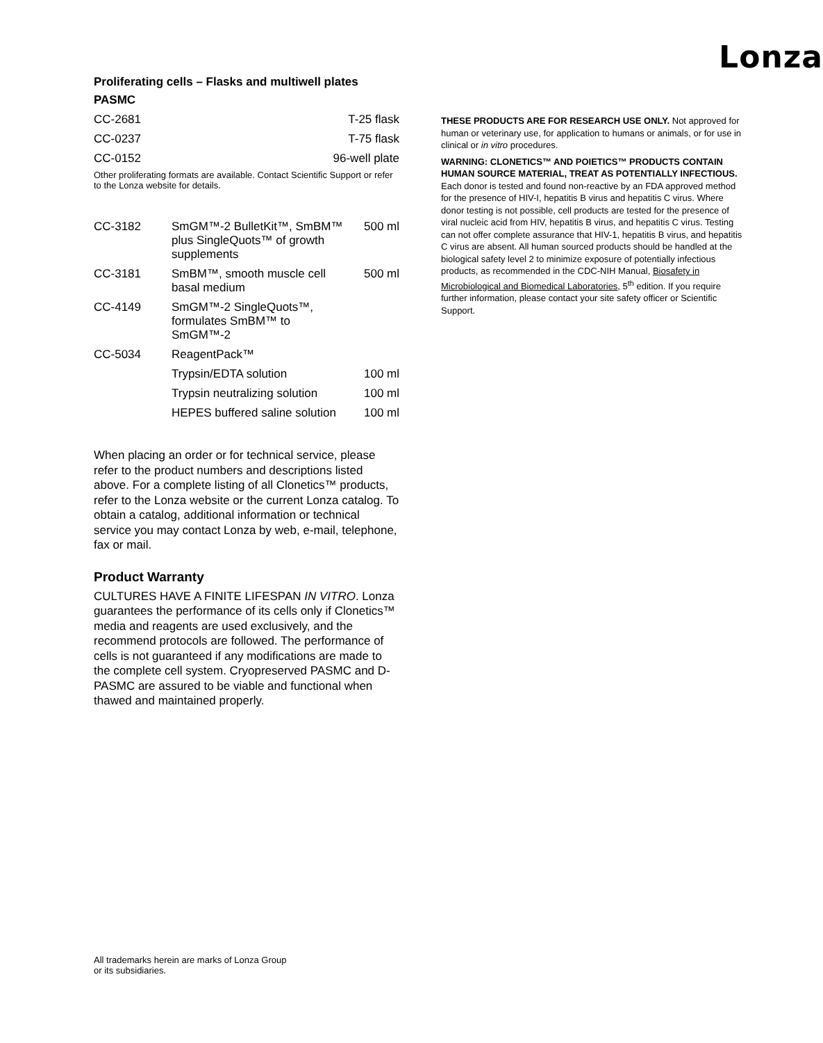Proliferating cells – Flasks and multiwell plates
PASMC
| CC-2681 | T-25 flask |
| CC-0237 | T-75 flask |
| CC-0152 | 96-well plate |
Other proliferating formats are available. Contact Scientific Support or refer to the Lonza website for details.
| CC-3182 | SmGM™-2 BulletKit™, SmBM™ plus SingleQuots™ of growth supplements | 500 ml |
| CC-3181 | SmBM™, smooth muscle cell basal medium | 500 ml |
| CC-4149 | SmGM™-2 SingleQuots™, formulates SmBM™ to SmGM™-2 | |
| CC-5034 | ReagentPack™ | |
| | Trypsin/EDTA solution | 100 ml |
| | Trypsin neutralizing solution | 100 ml |
| | HEPES buffered saline solution | 100 ml |
When placing an order or for technical service, please refer to the product numbers and descriptions listed above. For a complete listing of all Clonetics™ products, refer to the Lonza website or the current Lonza catalog. To obtain a catalog, additional information or technical service you may contact Lonza by web, e-mail, telephone, fax or mail.
Product Warranty
CULTURES HAVE A FINITE LIFESPAN IN VITRO. Lonza guarantees the performance of its cells only if Clonetics™ media and reagents are used exclusively, and the recommend protocols are followed. The performance of cells is not guaranteed if any modifications are made to the complete cell system. Cryopreserved PASMC and D-PASMC are assured to be viable and functional when thawed and maintained properly.
All trademarks herein are marks of Lonza Group
or its subsidiaries.
Lonza
THESE PRODUCTS ARE FOR RESEARCH USE ONLY. Not approved for human or veterinary use, for application to humans or animals, or for use in clinical or in vitro procedures.
WARNING: CLONETICS™ AND POIETICS™ PRODUCTS CONTAIN HUMAN SOURCE MATERIAL, TREAT AS POTENTIALLY INFECTIOUS. Each donor is tested and found non-reactive by an FDA approved method for the presence of HIV-I, hepatitis B virus and hepatitis C virus. Where donor testing is not possible, cell products are tested for the presence of viral nucleic acid from HIV, hepatitis B virus, and hepatitis C virus. Testing can not offer complete assurance that HIV-1, hepatitis B virus, and hepatitis C virus are absent. All human sourced products should be handled at the biological safety level 2 to minimize exposure of potentially infectious products, as recommended in the CDC-NIH Manual, Biosafety in Microbiological and Biomedical Laboratories, 5<sup>th</sup> edition. If you require further information, please contact your site safety officer or Scientific Support.